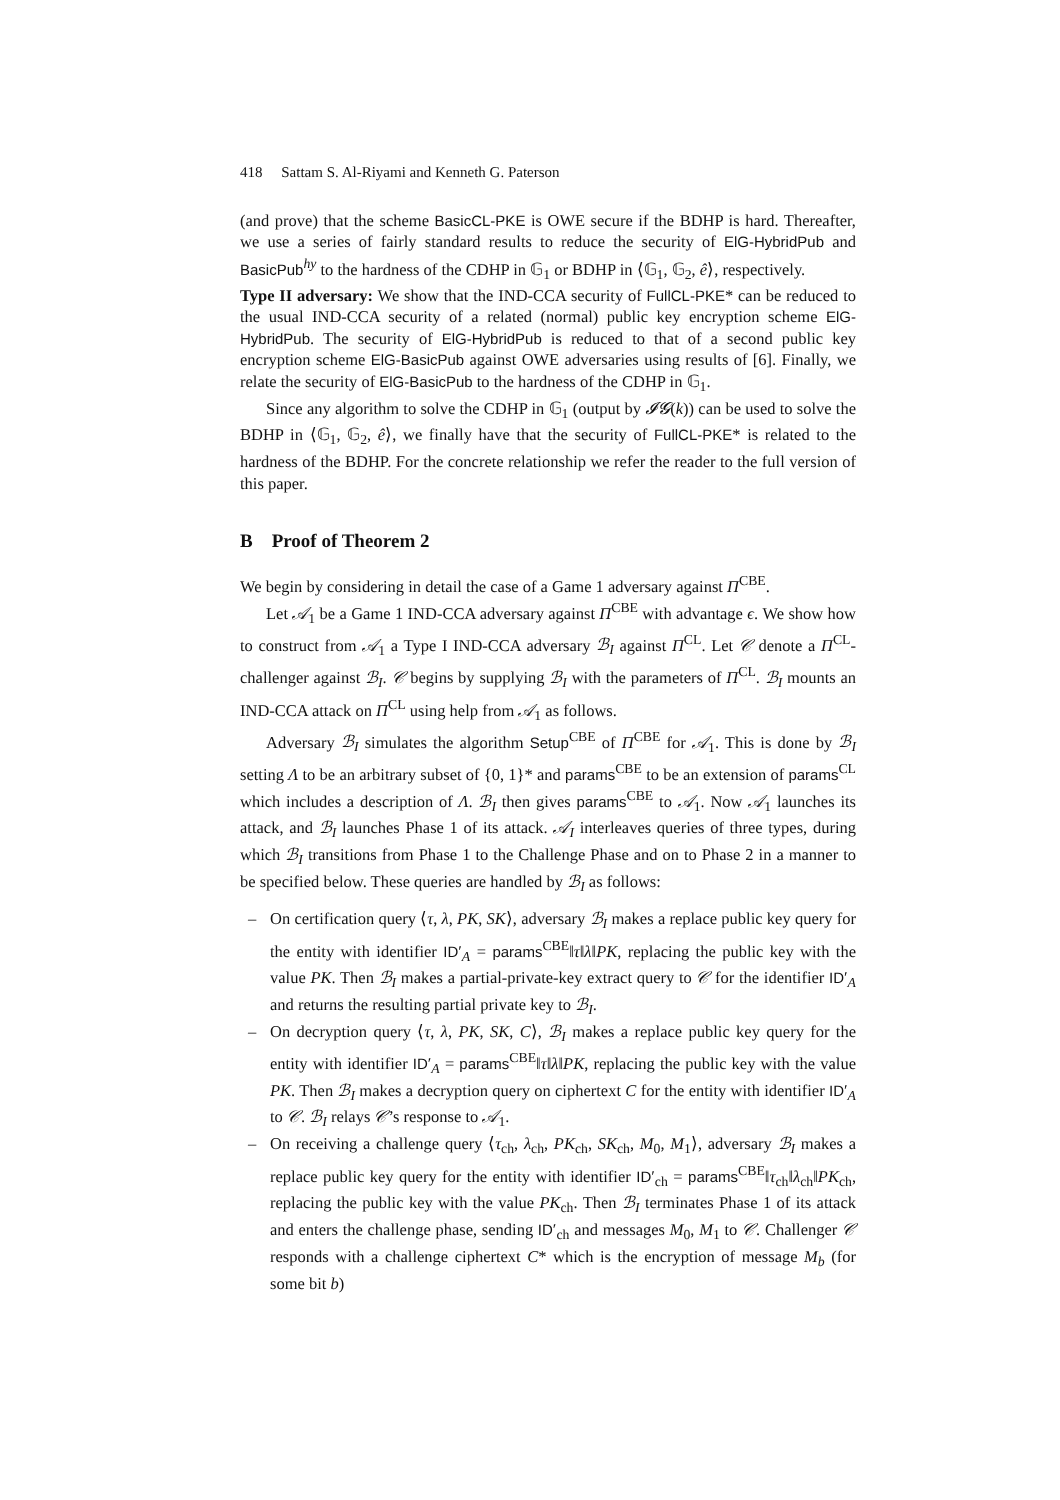418 Sattam S. Al-Riyami and Kenneth G. Paterson
(and prove) that the scheme BasicCL-PKE is OWE secure if the BDHP is hard. Thereafter, we use a series of fairly standard results to reduce the security of ElG-HybridPub and BasicPub<sup>hy</sup> to the hardness of the CDHP in 𝔾<sub>1</sub> or BDHP in ⟨𝔾<sub>1</sub>, 𝔾<sub>2</sub>, ê⟩, respectively.
Type II adversary: We show that the IND-CCA security of FullCL-PKE* can be reduced to the usual IND-CCA security of a related (normal) public key encryption scheme ElG-HybridPub. The security of ElG-HybridPub is reduced to that of a second public key encryption scheme ElG-BasicPub against OWE adversaries using results of [6]. Finally, we relate the security of ElG-BasicPub to the hardness of the CDHP in 𝔾<sub>1</sub>.
Since any algorithm to solve the CDHP in 𝔾<sub>1</sub> (output by 𝓘𝓖(k)) can be used to solve the BDHP in ⟨𝔾<sub>1</sub>, 𝔾<sub>2</sub>, ê⟩, we finally have that the security of FullCL-PKE* is related to the hardness of the BDHP. For the concrete relationship we refer the reader to the full version of this paper.
B Proof of Theorem 2
We begin by considering in detail the case of a Game 1 adversary against Π<sup>CBE</sup>.
Let 𝒜<sub>1</sub> be a Game 1 IND-CCA adversary against Π<sup>CBE</sup> with advantage ϵ. We show how to construct from 𝒜<sub>1</sub> a Type I IND-CCA adversary ℬ<sub>I</sub> against Π<sup>CL</sup>. Let 𝒞 denote a Π<sup>CL</sup>-challenger against ℬ<sub>I</sub>. 𝒞 begins by supplying ℬ<sub>I</sub> with the parameters of Π<sup>CL</sup>. ℬ<sub>I</sub> mounts an IND-CCA attack on Π<sup>CL</sup> using help from 𝒜<sub>1</sub> as follows.
Adversary ℬ<sub>I</sub> simulates the algorithm Setup<sup>CBE</sup> of Π<sup>CBE</sup> for 𝒜<sub>1</sub>. This is done by ℬ<sub>I</sub> setting Λ to be an arbitrary subset of {0, 1}* and params<sup>CBE</sup> to be an extension of params<sup>CL</sup> which includes a description of Λ. ℬ<sub>I</sub> then gives params<sup>CBE</sup> to 𝒜<sub>1</sub>. Now 𝒜<sub>1</sub> launches its attack, and ℬ<sub>I</sub> launches Phase 1 of its attack. 𝒜<sub>I</sub> interleaves queries of three types, during which ℬ<sub>I</sub> transitions from Phase 1 to the Challenge Phase and on to Phase 2 in a manner to be specified below. These queries are handled by ℬ<sub>I</sub> as follows:
– On certification query ⟨τ, λ, PK, SK⟩, adversary ℬ<sub>I</sub> makes a replace public key query for the entity with identifier ID′<sub>A</sub> = params<sup>CBE</sup>‖τ‖λ‖PK, replacing the public key with the value PK. Then ℬ<sub>I</sub> makes a partial-private-key extract query to 𝒞 for the identifier ID′<sub>A</sub> and returns the resulting partial private key to ℬ<sub>I</sub>.
– On decryption query ⟨τ, λ, PK, SK, C⟩, ℬ<sub>I</sub> makes a replace public key query for the entity with identifier ID′<sub>A</sub> = params<sup>CBE</sup>‖τ‖λ‖PK, replacing the public key with the value PK. Then ℬ<sub>I</sub> makes a decryption query on ciphertext C for the entity with identifier ID′<sub>A</sub> to 𝒞. ℬ<sub>I</sub> relays 𝒞’s response to 𝒜<sub>1</sub>.
– On receiving a challenge query ⟨τ<sub>ch</sub>, λ<sub>ch</sub>, PK<sub>ch</sub>, SK<sub>ch</sub>, M<sub>0</sub>, M<sub>1</sub>⟩, adversary ℬ<sub>I</sub> makes a replace public key query for the entity with identifier ID′<sub>ch</sub> = params<sup>CBE</sup>‖τ<sub>ch</sub>‖λ<sub>ch</sub>‖PK<sub>ch</sub>, replacing the public key with the value PK<sub>ch</sub>. Then ℬ<sub>I</sub> terminates Phase 1 of its attack and enters the challenge phase, sending ID′<sub>ch</sub> and messages M<sub>0</sub>, M<sub>1</sub> to 𝒞. Challenger 𝒞 responds with a challenge ciphertext C* which is the encryption of message M<sub>b</sub> (for some bit b)